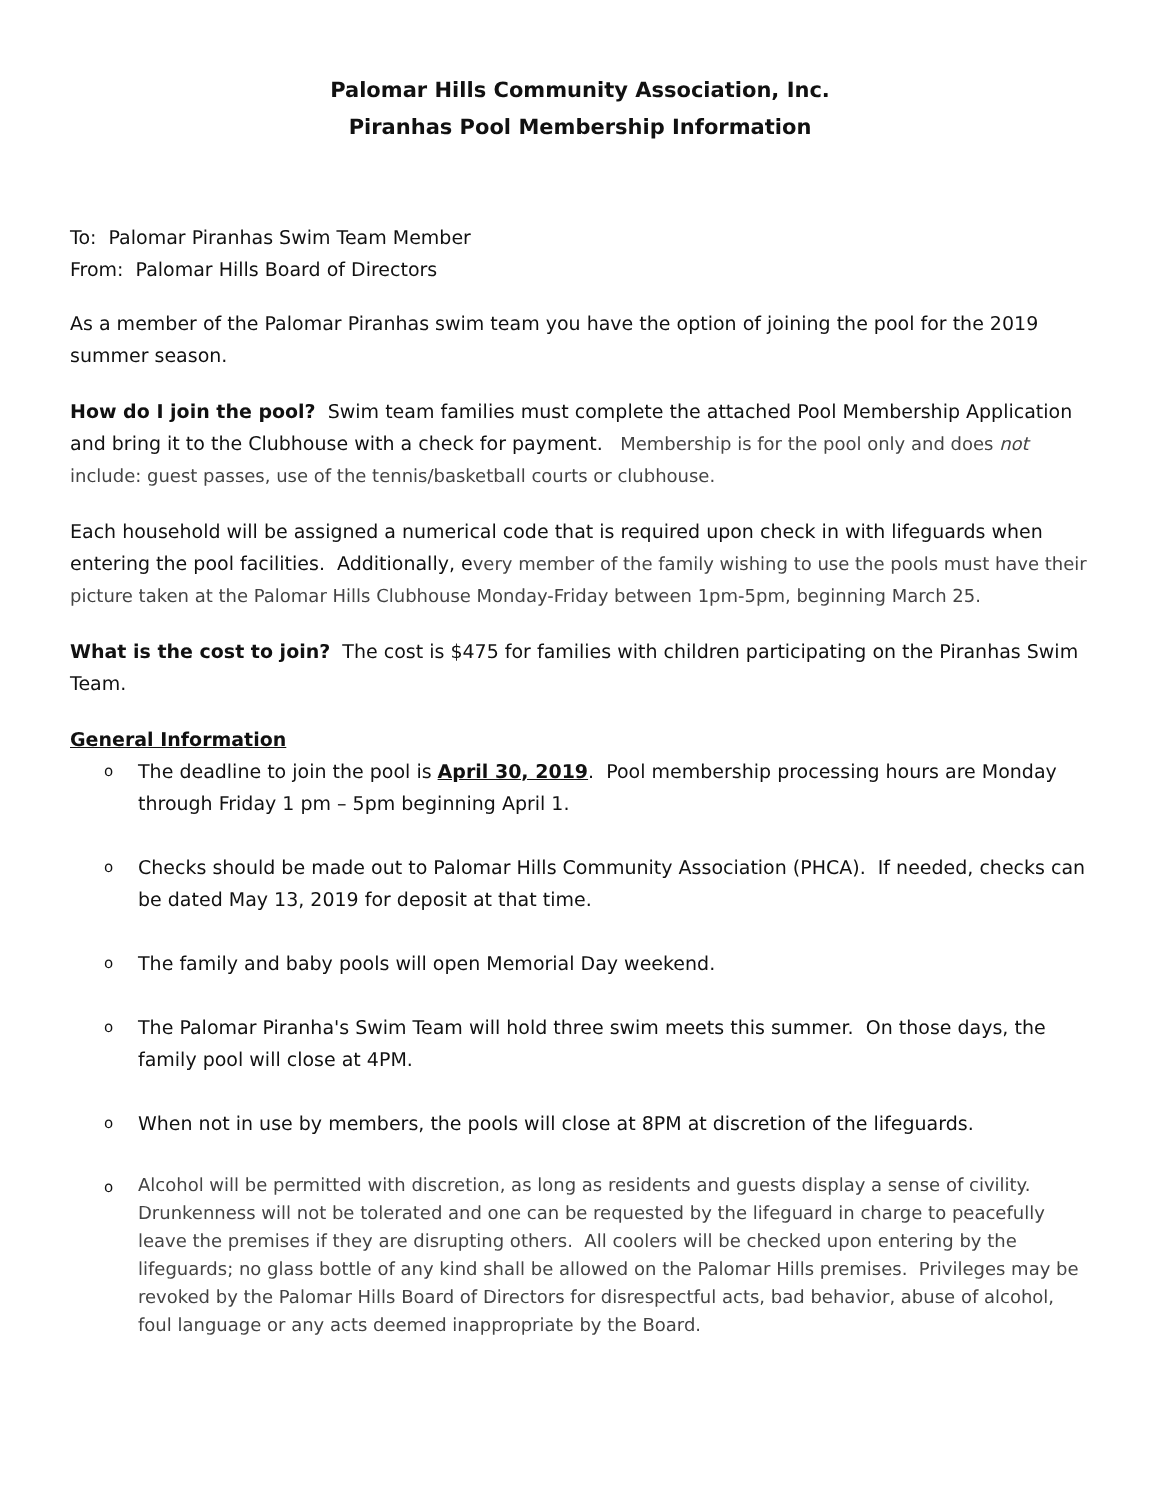Palomar Hills Community Association, Inc.
Piranhas Pool Membership Information
To: Palomar Piranhas Swim Team Member
From: Palomar Hills Board of Directors
As a member of the Palomar Piranhas swim team you have the option of joining the pool for the 2019 summer season.
How do I join the pool? Swim team families must complete the attached Pool Membership Application and bring it to the Clubhouse with a check for payment. Membership is for the pool only and does not include: guest passes, use of the tennis/basketball courts or clubhouse.
Each household will be assigned a numerical code that is required upon check in with lifeguards when entering the pool facilities. Additionally, every member of the family wishing to use the pools must have their picture taken at the Palomar Hills Clubhouse Monday-Friday between 1pm-5pm, beginning March 25.
What is the cost to join? The cost is $475 for families with children participating on the Piranhas Swim Team.
General Information
o The deadline to join the pool is April 30, 2019. Pool membership processing hours are Monday through Friday 1 pm – 5pm beginning April 1.
o Checks should be made out to Palomar Hills Community Association (PHCA). If needed, checks can be dated May 13, 2019 for deposit at that time.
o The family and baby pools will open Memorial Day weekend.
o The Palomar Piranha's Swim Team will hold three swim meets this summer. On those days, the family pool will close at 4PM.
o When not in use by members, the pools will close at 8PM at discretion of the lifeguards.
o Alcohol will be permitted with discretion, as long as residents and guests display a sense of civility. Drunkenness will not be tolerated and one can be requested by the lifeguard in charge to peacefully leave the premises if they are disrupting others. All coolers will be checked upon entering by the lifeguards; no glass bottle of any kind shall be allowed on the Palomar Hills premises. Privileges may be revoked by the Palomar Hills Board of Directors for disrespectful acts, bad behavior, abuse of alcohol, foul language or any acts deemed inappropriate by the Board.